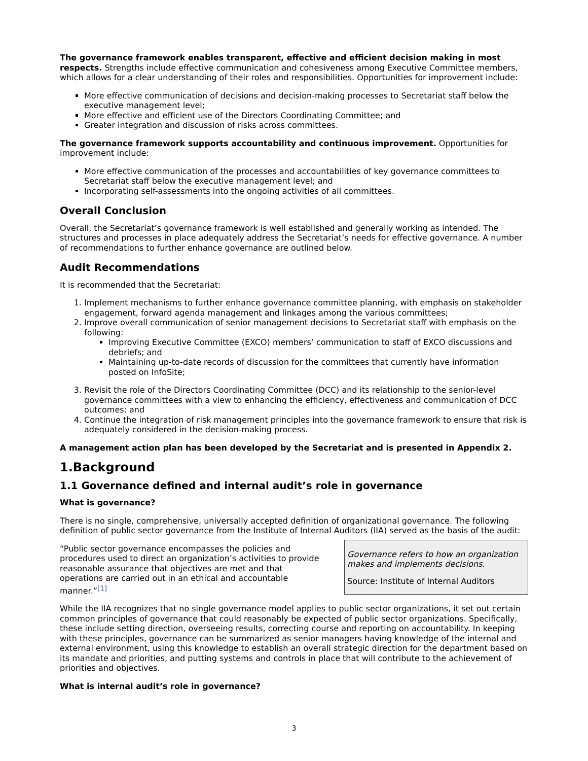The governance framework enables transparent, effective and efficient decision making in most respects. Strengths include effective communication and cohesiveness among Executive Committee members, which allows for a clear understanding of their roles and responsibilities. Opportunities for improvement include:
More effective communication of decisions and decision-making processes to Secretariat staff below the executive management level;
More effective and efficient use of the Directors Coordinating Committee; and
Greater integration and discussion of risks across committees.
The governance framework supports accountability and continuous improvement. Opportunities for improvement include:
More effective communication of the processes and accountabilities of key governance committees to Secretariat staff below the executive management level; and
Incorporating self-assessments into the ongoing activities of all committees.
Overall Conclusion
Overall, the Secretariat’s governance framework is well established and generally working as intended. The structures and processes in place adequately address the Secretariat’s needs for effective governance. A number of recommendations to further enhance governance are outlined below.
Audit Recommendations
It is recommended that the Secretariat:
1. Implement mechanisms to further enhance governance committee planning, with emphasis on stakeholder engagement, forward agenda management and linkages among the various committees;
2. Improve overall communication of senior management decisions to Secretariat staff with emphasis on the following:
Improving Executive Committee (EXCO) members’ communication to staff of EXCO discussions and debriefs; and
Maintaining up-to-date records of discussion for the committees that currently have information posted on InfoSite;
3. Revisit the role of the Directors Coordinating Committee (DCC) and its relationship to the senior-level governance committees with a view to enhancing the efficiency, effectiveness and communication of DCC outcomes; and
4. Continue the integration of risk management principles into the governance framework to ensure that risk is adequately considered in the decision-making process.
A management action plan has been developed by the Secretariat and is presented in Appendix 2.
1.Background
1.1 Governance defined and internal audit’s role in governance
What is governance?
There is no single, comprehensive, universally accepted definition of organizational governance. The following definition of public sector governance from the Institute of Internal Auditors (IIA) served as the basis of the audit:
Governance refers to how an organization makes and implements decisions.
Source: Institute of Internal Auditors
“Public sector governance encompasses the policies and procedures used to direct an organization’s activities to provide reasonable assurance that objectives are met and that operations are carried out in an ethical and accountable manner.”<sup>[1]</sup>
While the IIA recognizes that no single governance model applies to public sector organizations, it set out certain common principles of governance that could reasonably be expected of public sector organizations. Specifically, these include setting direction, overseeing results, correcting course and reporting on accountability. In keeping with these principles, governance can be summarized as senior managers having knowledge of the internal and external environment, using this knowledge to establish an overall strategic direction for the department based on its mandate and priorities, and putting systems and controls in place that will contribute to the achievement of priorities and objectives.
What is internal audit’s role in governance?
3